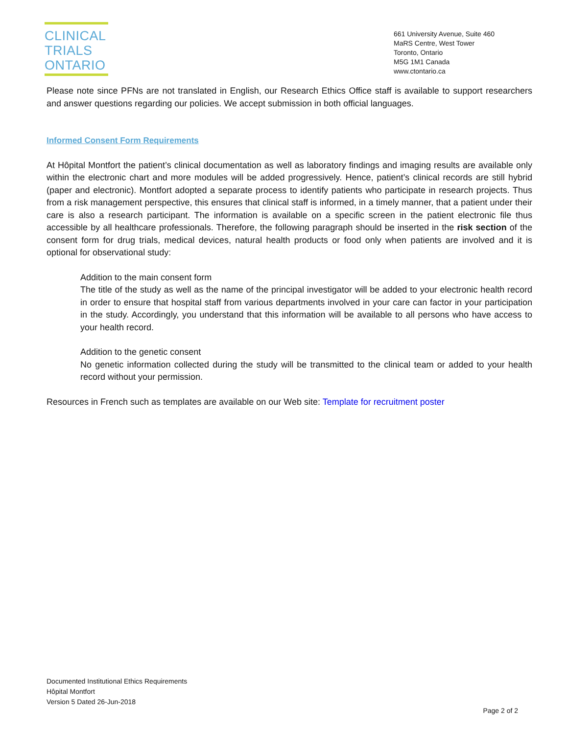CLINICAL
TRIALS
ONTARIO
661 University Avenue, Suite 460
MaRS Centre, West Tower
Toronto, Ontario
M5G 1M1 Canada
www.ctontario.ca
Please note since PFNs are not translated in English, our Research Ethics Office staff is available to support researchers and answer questions regarding our policies. We accept submission in both official languages.
Informed Consent Form Requirements
At Hôpital Montfort the patient’s clinical documentation as well as laboratory findings and imaging results are available only within the electronic chart and more modules will be added progressively. Hence, patient’s clinical records are still hybrid (paper and electronic). Montfort adopted a separate process to identify patients who participate in research projects. Thus from a risk management perspective, this ensures that clinical staff is informed, in a timely manner, that a patient under their care is also a research participant. The information is available on a specific screen in the patient electronic file thus accessible by all healthcare professionals. Therefore, the following paragraph should be inserted in the risk section of the consent form for drug trials, medical devices, natural health products or food only when patients are involved and it is optional for observational study:
Addition to the main consent form
The title of the study as well as the name of the principal investigator will be added to your electronic health record in order to ensure that hospital staff from various departments involved in your care can factor in your participation in the study. Accordingly, you understand that this information will be available to all persons who have access to your health record.
Addition to the genetic consent
No genetic information collected during the study will be transmitted to the clinical team or added to your health record without your permission.
Resources in French such as templates are available on our Web site: Template for recruitment poster
Documented Institutional Ethics Requirements
Hôpital Montfort
Version 5 Dated 26-Jun-2018
Page 2 of 2